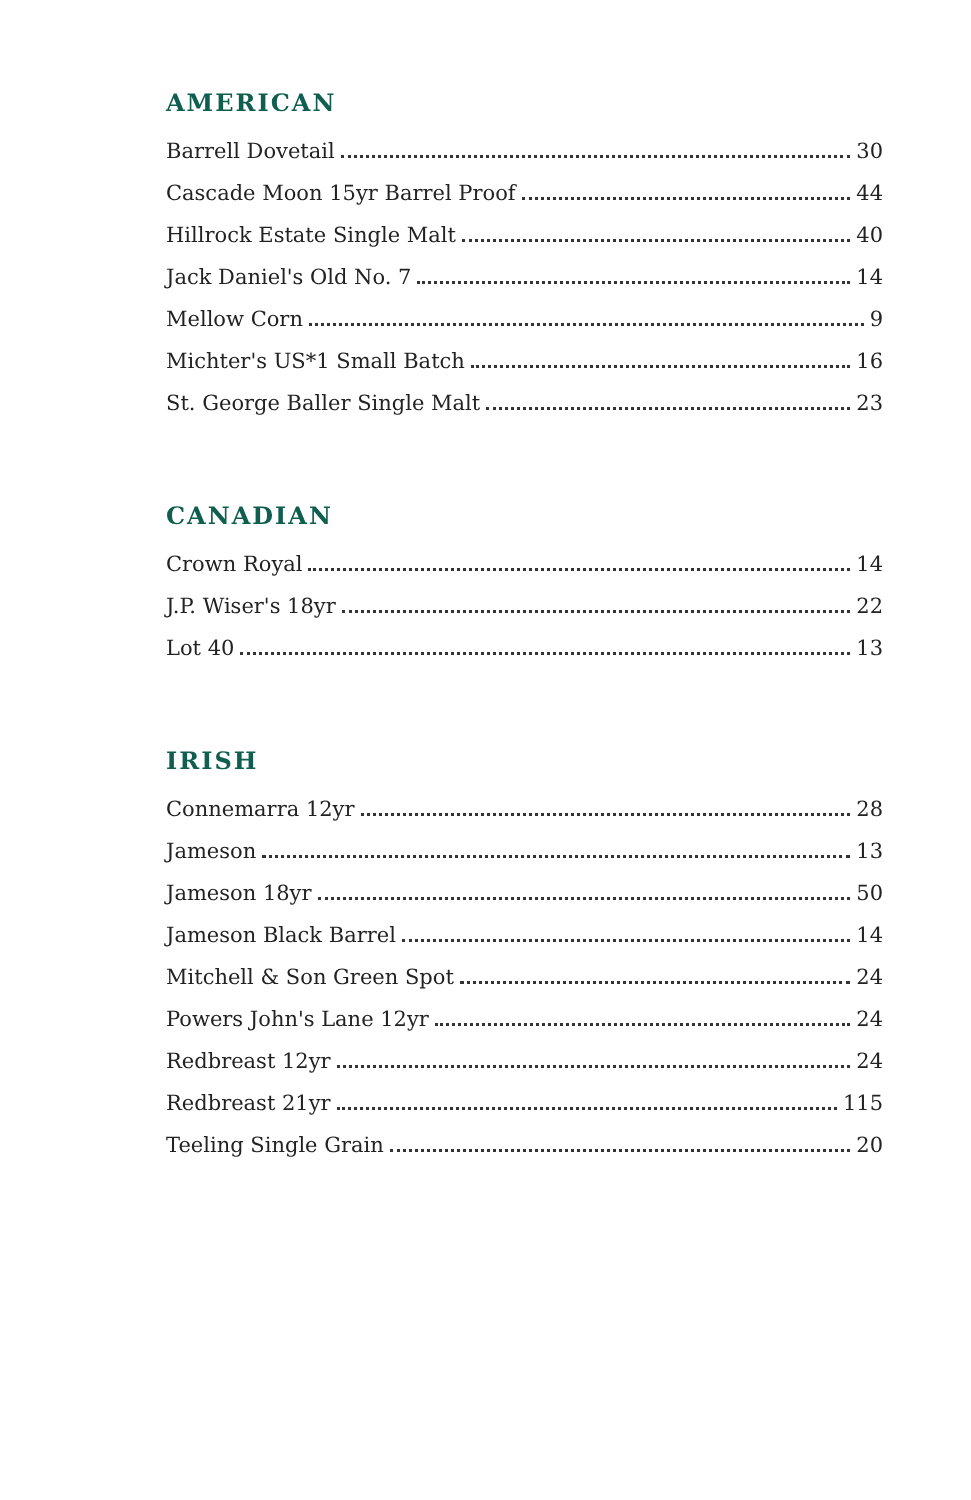AMERICAN
Barrell Dovetail 30
Cascade Moon 15yr Barrel Proof 44
Hillrock Estate Single Malt 40
Jack Daniel's Old No. 7 14
Mellow Corn 9
Michter's US*1 Small Batch 16
St. George Baller Single Malt 23
CANADIAN
Crown Royal 14
J.P. Wiser's 18yr 22
Lot 40 13
IRISH
Connemarra 12yr 28
Jameson 13
Jameson 18yr 50
Jameson Black Barrel 14
Mitchell & Son Green Spot 24
Powers John's Lane 12yr 24
Redbreast 12yr 24
Redbreast 21yr 115
Teeling Single Grain 20